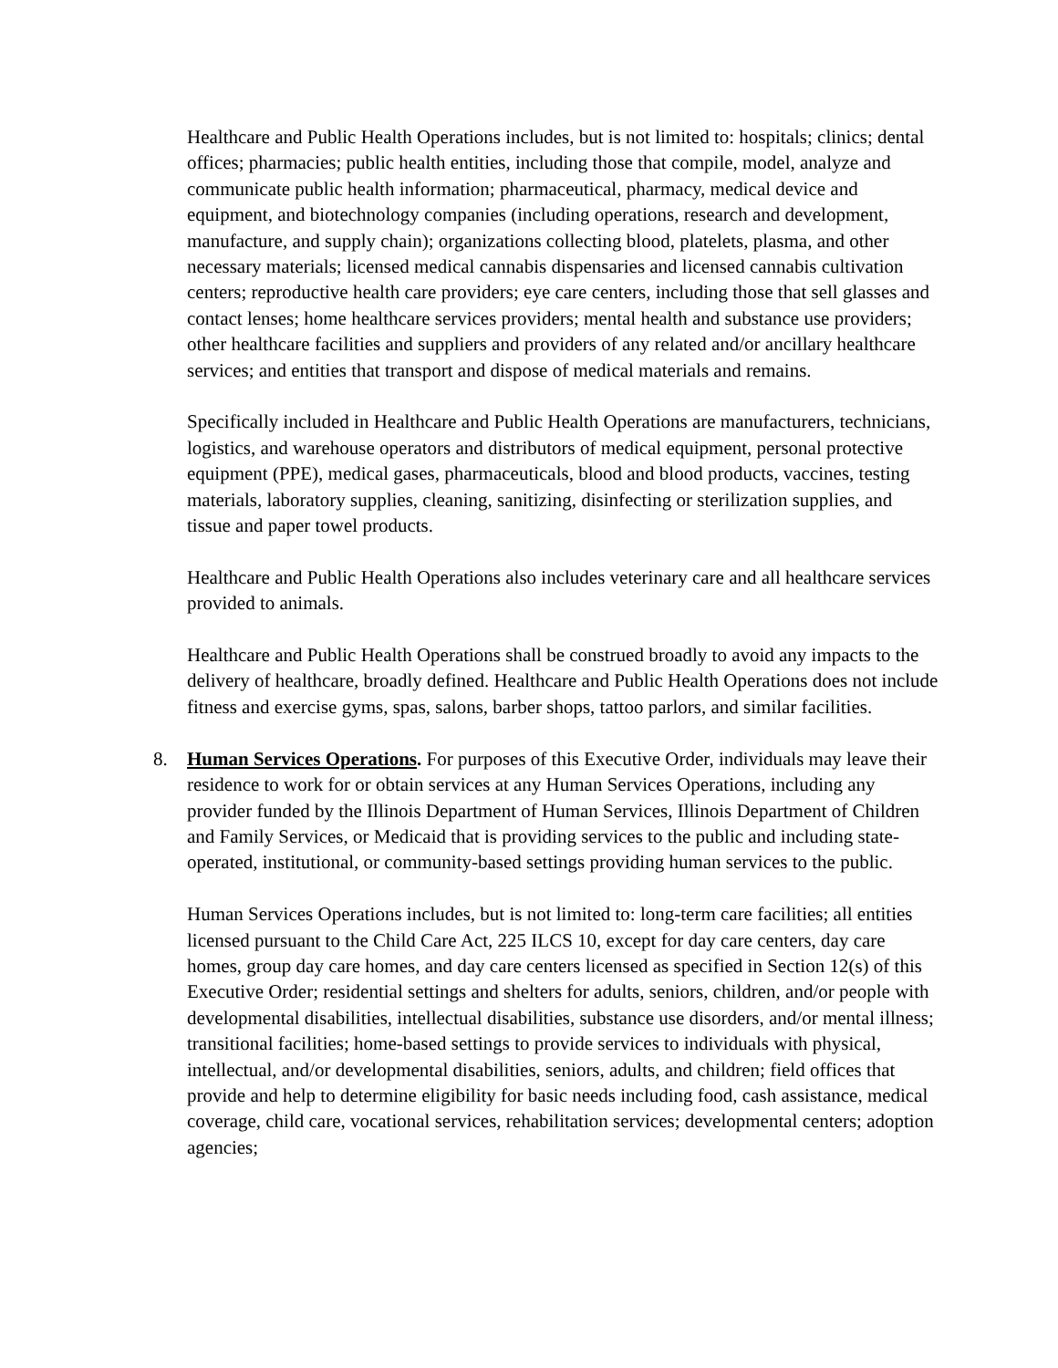Healthcare and Public Health Operations includes, but is not limited to: hospitals; clinics; dental offices; pharmacies; public health entities, including those that compile, model, analyze and communicate public health information; pharmaceutical, pharmacy, medical device and equipment, and biotechnology companies (including operations, research and development, manufacture, and supply chain); organizations collecting blood, platelets, plasma, and other necessary materials; licensed medical cannabis dispensaries and licensed cannabis cultivation centers; reproductive health care providers; eye care centers, including those that sell glasses and contact lenses; home healthcare services providers; mental health and substance use providers; other healthcare facilities and suppliers and providers of any related and/or ancillary healthcare services; and entities that transport and dispose of medical materials and remains.
Specifically included in Healthcare and Public Health Operations are manufacturers, technicians, logistics, and warehouse operators and distributors of medical equipment, personal protective equipment (PPE), medical gases, pharmaceuticals, blood and blood products, vaccines, testing materials, laboratory supplies, cleaning, sanitizing, disinfecting or sterilization supplies, and tissue and paper towel products.
Healthcare and Public Health Operations also includes veterinary care and all healthcare services provided to animals.
Healthcare and Public Health Operations shall be construed broadly to avoid any impacts to the delivery of healthcare, broadly defined. Healthcare and Public Health Operations does not include fitness and exercise gyms, spas, salons, barber shops, tattoo parlors, and similar facilities.
8. Human Services Operations. For purposes of this Executive Order, individuals may leave their residence to work for or obtain services at any Human Services Operations, including any provider funded by the Illinois Department of Human Services, Illinois Department of Children and Family Services, or Medicaid that is providing services to the public and including state-operated, institutional, or community-based settings providing human services to the public.
Human Services Operations includes, but is not limited to: long-term care facilities; all entities licensed pursuant to the Child Care Act, 225 ILCS 10, except for day care centers, day care homes, group day care homes, and day care centers licensed as specified in Section 12(s) of this Executive Order; residential settings and shelters for adults, seniors, children, and/or people with developmental disabilities, intellectual disabilities, substance use disorders, and/or mental illness; transitional facilities; home-based settings to provide services to individuals with physical, intellectual, and/or developmental disabilities, seniors, adults, and children; field offices that provide and help to determine eligibility for basic needs including food, cash assistance, medical coverage, child care, vocational services, rehabilitation services; developmental centers; adoption agencies;